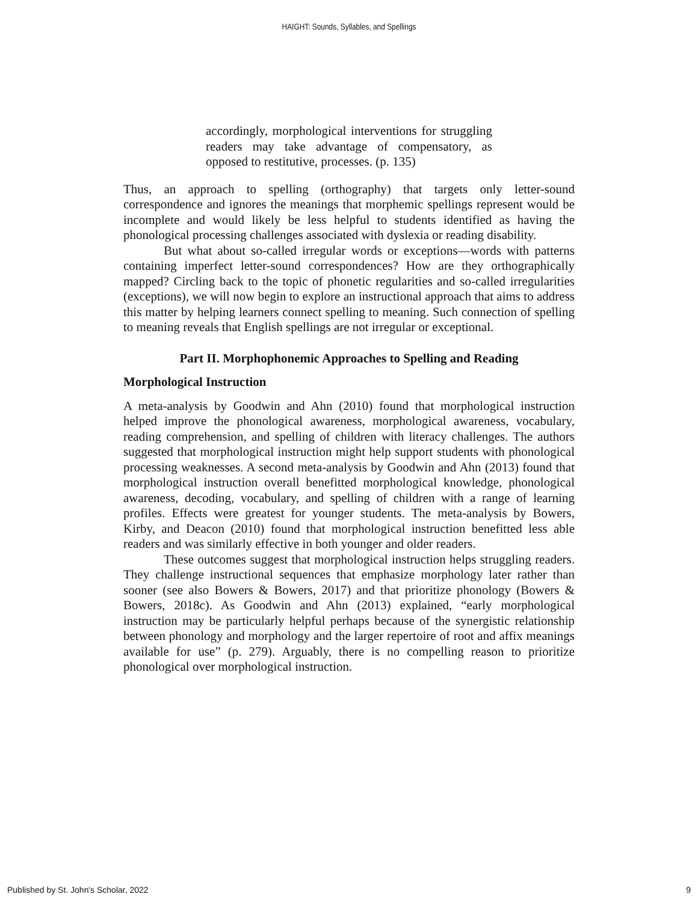HAIGHT: Sounds, Syllables, and Spellings
accordingly, morphological interventions for struggling readers may take advantage of compensatory, as opposed to restitutive, processes. (p. 135)
Thus, an approach to spelling (orthography) that targets only letter-sound correspondence and ignores the meanings that morphemic spellings represent would be incomplete and would likely be less helpful to students identified as having the phonological processing challenges associated with dyslexia or reading disability.
But what about so-called irregular words or exceptions—words with patterns containing imperfect letter-sound correspondences? How are they orthographically mapped? Circling back to the topic of phonetic regularities and so-called irregularities (exceptions), we will now begin to explore an instructional approach that aims to address this matter by helping learners connect spelling to meaning. Such connection of spelling to meaning reveals that English spellings are not irregular or exceptional.
Part II. Morphophonemic Approaches to Spelling and Reading
Morphological Instruction
A meta-analysis by Goodwin and Ahn (2010) found that morphological instruction helped improve the phonological awareness, morphological awareness, vocabulary, reading comprehension, and spelling of children with literacy challenges. The authors suggested that morphological instruction might help support students with phonological processing weaknesses. A second meta-analysis by Goodwin and Ahn (2013) found that morphological instruction overall benefitted morphological knowledge, phonological awareness, decoding, vocabulary, and spelling of children with a range of learning profiles. Effects were greatest for younger students. The meta-analysis by Bowers, Kirby, and Deacon (2010) found that morphological instruction benefitted less able readers and was similarly effective in both younger and older readers.
These outcomes suggest that morphological instruction helps struggling readers. They challenge instructional sequences that emphasize morphology later rather than sooner (see also Bowers & Bowers, 2017) and that prioritize phonology (Bowers & Bowers, 2018c). As Goodwin and Ahn (2013) explained, “early morphological instruction may be particularly helpful perhaps because of the synergistic relationship between phonology and morphology and the larger repertoire of root and affix meanings available for use” (p. 279). Arguably, there is no compelling reason to prioritize phonological over morphological instruction.
Published by St. John's Scholar, 2022 9